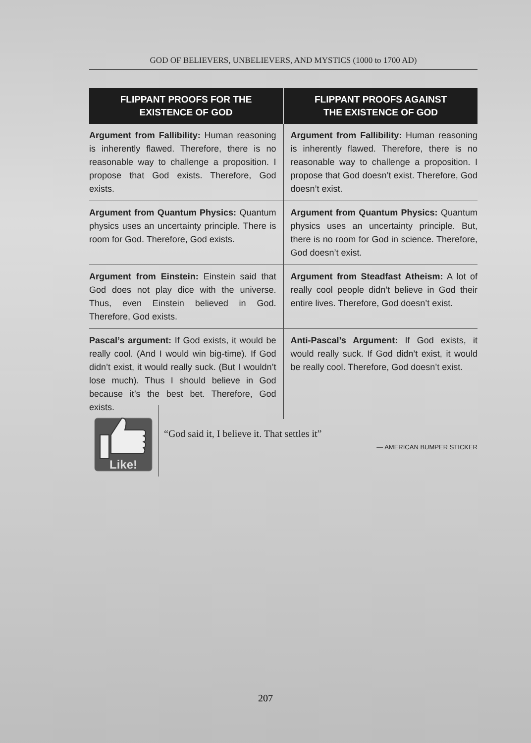GOD OF BELIEVERS, UNBELIEVERS, AND MYSTICS (1000 to 1700 AD)
| FLIPPANT PROOFS FOR THE EXISTENCE OF GOD | FLIPPANT PROOFS AGAINST THE EXISTENCE OF GOD |
| --- | --- |
| Argument from Fallibility: Human reasoning is inherently flawed. Therefore, there is no reasonable way to challenge a proposition. I propose that God exists. Therefore, God exists. | Argument from Fallibility: Human reasoning is inherently flawed. Therefore, there is no reasonable way to challenge a proposition. I propose that God doesn’t exist. Therefore, God doesn’t exist. |
| Argument from Quantum Physics: Quantum physics uses an uncertainty principle. There is room for God. Therefore, God exists. | Argument from Quantum Physics: Quantum physics uses an uncertainty principle. But, there is no room for God in science. Therefore, God doesn’t exist. |
| Argument from Einstein: Einstein said that God does not play dice with the universe. Thus, even Einstein believed in God. Therefore, God exists. | Argument from Steadfast Atheism: A lot of really cool people didn’t believe in God their entire lives. Therefore, God doesn’t exist. |
| Pascal’s argument: If God exists, it would be really cool. (And I would win big-time). If God didn’t exist, it would really suck. (But I wouldn’t lose much). Thus I should believe in God because it’s the best bet. Therefore, God exists. | Anti-Pascal’s Argument: If God exists, it would really suck. If God didn’t exist, it would be really cool. Therefore, God doesn’t exist. |
Like!
“God said it, I believe it. That settles it”
— AMERICAN BUMPER STICKER
207